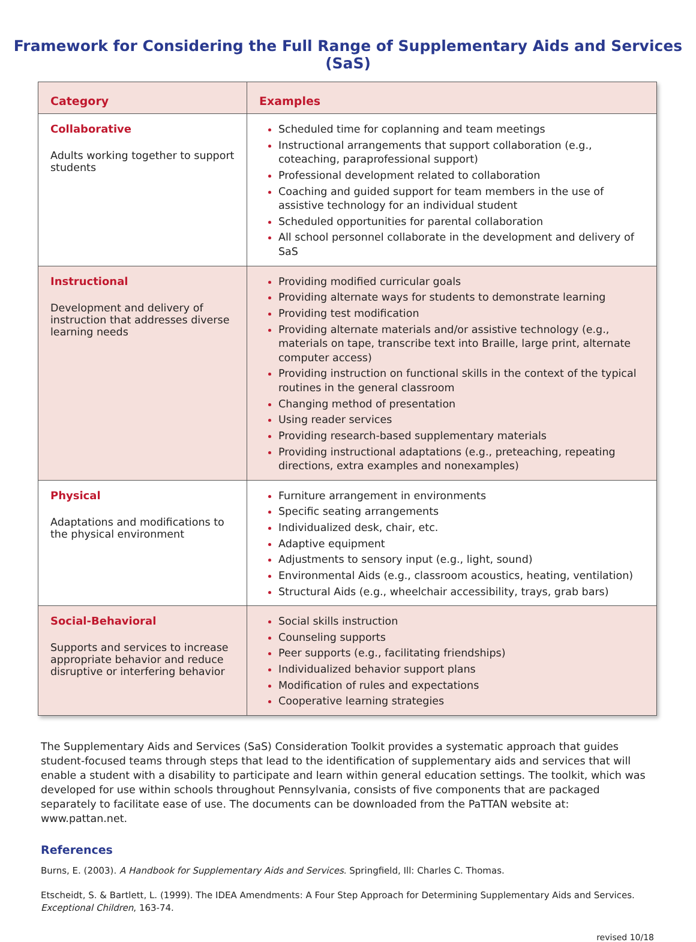Framework for Considering the Full Range of Supplementary Aids and Services (SaS)
| Category | Examples |
| --- | --- |
| Collaborative Adults working together to support students | Scheduled time for coplanning and team meetings Instructional arrangements that support collaboration (e.g., coteaching, paraprofessional support) Professional development related to collaboration Coaching and guided support for team members in the use of assistive technology for an individual student Scheduled opportunities for parental collaboration All school personnel collaborate in the development and delivery of SaS |
| Instructional Development and delivery of instruction that addresses diverse learning needs | Providing modified curricular goals Providing alternate ways for students to demonstrate learning Providing test modification Providing alternate materials and/or assistive technology (e.g., materials on tape, transcribe text into Braille, large print, alternate computer access) Providing instruction on functional skills in the context of the typical routines in the general classroom Changing method of presentation Using reader services Providing research-based supplementary materials Providing instructional adaptations (e.g., preteaching, repeating directions, extra examples and nonexamples) |
| Physical Adaptations and modifications to the physical environment | Furniture arrangement in environments Specific seating arrangements Individualized desk, chair, etc. Adaptive equipment Adjustments to sensory input (e.g., light, sound) Environmental Aids (e.g., classroom acoustics, heating, ventilation) Structural Aids (e.g., wheelchair accessibility, trays, grab bars) |
| Social-Behavioral Supports and services to increase appropriate behavior and reduce disruptive or interfering behavior | Social skills instruction Counseling supports Peer supports (e.g., facilitating friendships) Individualized behavior support plans Modification of rules and expectations Cooperative learning strategies |
The Supplementary Aids and Services (SaS) Consideration Toolkit provides a systematic approach that guides student-focused teams through steps that lead to the identification of supplementary aids and services that will enable a student with a disability to participate and learn within general education settings. The toolkit, which was developed for use within schools throughout Pennsylvania, consists of five components that are packaged separately to facilitate ease of use. The documents can be downloaded from the PaTTAN website at: www.pattan.net.
References
Burns, E. (2003). A Handbook for Supplementary Aids and Services. Springfield, Ill: Charles C. Thomas.
Etscheidt, S. & Bartlett, L. (1999). The IDEA Amendments: A Four Step Approach for Determining Supplementary Aids and Services. Exceptional Children, 163-74.
revised 10/18